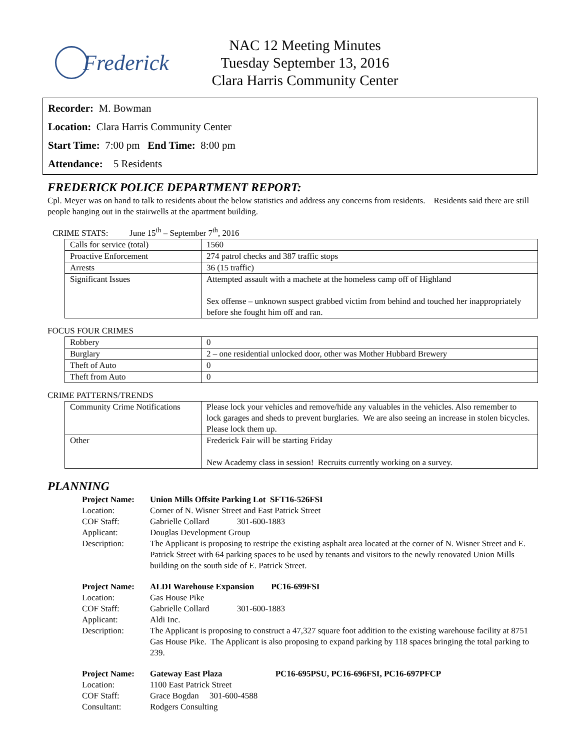Frederick
NAC 12 Meeting Minutes
Tuesday September 13, 2016
Clara Harris Community Center
Recorder: M. Bowman
Location: Clara Harris Community Center
Start Time: 7:00 pm End Time: 8:00 pm
Attendance: 5 Residents
FREDERICK POLICE DEPARTMENT REPORT:
Cpl. Meyer was on hand to talk to residents about the below statistics and address any concerns from residents. Residents said there are still people hanging out in the stairwells at the apartment building.
CRIME STATS: June 15<sup>th</sup> – September 7<sup>th</sup>, 2016
| Calls for service (total) | 1560 |
| Proactive Enforcement | 274 patrol checks and 387 traffic stops |
| Arrests | 36 (15 traffic) |
| Significant Issues | Attempted assault with a machete at the homeless camp off of Highland Sex offense – unknown suspect grabbed victim from behind and touched her inappropriately before she fought him off and ran. |
FOCUS FOUR CRIMES
| Robbery | 0 |
| Burglary | 2 – one residential unlocked door, other was Mother Hubbard Brewery |
| Theft of Auto | 0 |
| Theft from Auto | 0 |
CRIME PATTERNS/TRENDS
| Community Crime Notifications | Please lock your vehicles and remove/hide any valuables in the vehicles. Also remember to lock garages and sheds to prevent burglaries. We are also seeing an increase in stolen bicycles. Please lock them up. |
| Other | Frederick Fair will be starting Friday New Academy class in session! Recruits currently working on a survey. |
PLANNING
| Project Name: | Union Mills Offsite Parking Lot SFT16-526FSI |
| Location: | Corner of N. Wisner Street and East Patrick Street |
| COF Staff: | Gabrielle Collard 301-600-1883 |
| Applicant: | Douglas Development Group |
| Description: | The Applicant is proposing to restripe the existing asphalt area located at the corner of N. Wisner Street and E. Patrick Street with 64 parking spaces to be used by tenants and visitors to the newly renovated Union Mills building on the south side of E. Patrick Street. |
| Project Name: | ALDI Warehouse Expansion PC16-699FSI |
| Location: | Gas House Pike |
| COF Staff: | Gabrielle Collard 301-600-1883 |
| Applicant: | Aldi Inc. |
| Description: | The Applicant is proposing to construct a 47,327 square foot addition to the existing warehouse facility at 8751 Gas House Pike. The Applicant is also proposing to expand parking by 118 spaces bringing the total parking to 239. |
| Project Name: | Gateway East Plaza PC16-695PSU, PC16-696FSI, PC16-697PFCP |
| Location: | 1100 East Patrick Street |
| COF Staff: | Grace Bogdan 301-600-4588 |
| Consultant: | Rodgers Consulting |